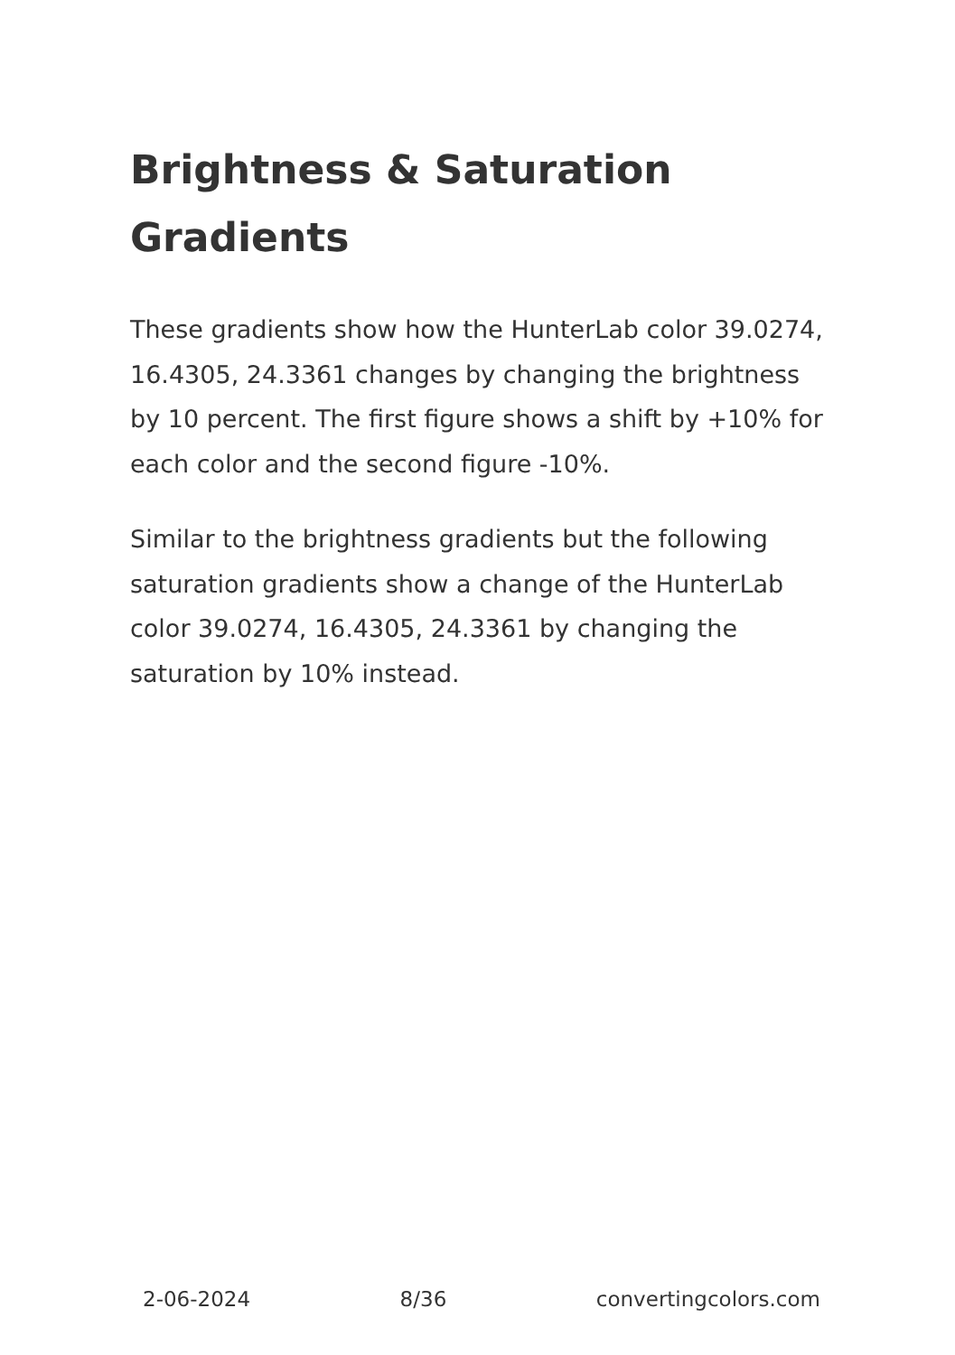Brightness & Saturation Gradients
These gradients show how the HunterLab color 39.0274, 16.4305, 24.3361 changes by changing the brightness by 10 percent. The first figure shows a shift by +10% for each color and the second figure -10%.
Similar to the brightness gradients but the following saturation gradients show a change of the HunterLab color 39.0274, 16.4305, 24.3361 by changing the saturation by 10% instead.
2-06-2024 8/36 convertingcolors.com